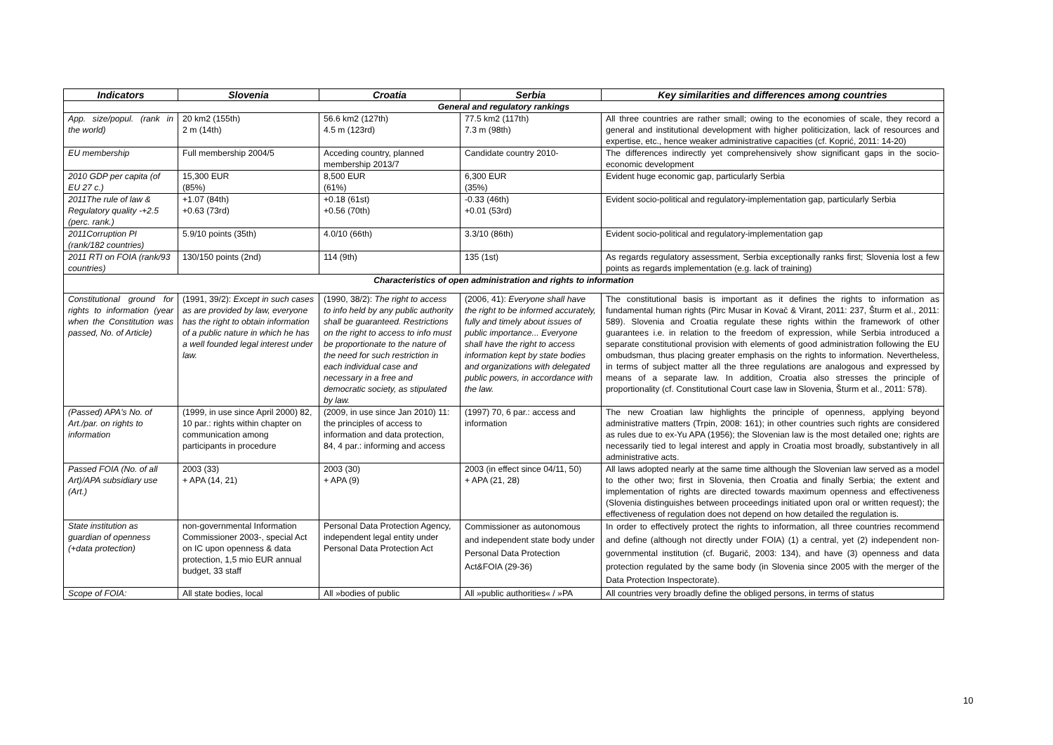| Indicators | Slovenia | Croatia | Serbia | Key similarities and differences among countries |
| --- | --- | --- | --- | --- |
| General and regulatory rankings | | | | |
| App. size/popul. (rank in the world) | 20 km2 (155th) 2 m (14th) | 56.6 km2 (127th) 4.5 m (123rd) | 77.5 km2 (117th) 7.3 m (98th) | All three countries are rather small; owing to the economies of scale, they record a general and institutional development with higher politicization, lack of resources and expertise, etc., hence weaker administrative capacities (cf. Koprić, 2011: 14-20) |
| EU membership | Full membership 2004/5 | Acceding country, planned membership 2013/7 | Candidate country 2010- | The differences indirectly yet comprehensively show significant gaps in the socio-economic development |
| 2010 GDP per capita (of EU 27 c.) | 15,300 EUR (85%) | 8,500 EUR (61%) | 6,300 EUR (35%) | Evident huge economic gap, particularly Serbia |
| 2011The rule of law & Regulatory quality -+2.5 (perc. rank.) | +1.07 (84th) +0.63 (73rd) | +0.18 (61st) +0.56 (70th) | -0.33 (46th) +0.01 (53rd) | Evident socio-political and regulatory-implementation gap, particularly Serbia |
| 2011Corruption PI (rank/182 countries) | 5.9/10 points (35th) | 4.0/10 (66th) | 3.3/10 (86th) | Evident socio-political and regulatory-implementation gap |
| 2011 RTI on FOIA (rank/93 countries) | 130/150 points (2nd) | 114 (9th) | 135 (1st) | As regards regulatory assessment, Serbia exceptionally ranks first; Slovenia lost a few points as regards implementation (e.g. lack of training) |
| Characteristics of open administration and rights to information | | | | |
| Constitutional ground for rights to information (year when the Constitution was passed, No. of Article) | (1991, 39/2): Except in such cases as are provided by law, everyone has the right to obtain information of a public nature in which he has a well founded legal interest under law. | (1990, 38/2): The right to access to info held by any public authority shall be guaranteed. Restrictions on the right to access to info must be proportionate to the nature of the need for such restriction in each individual case and necessary in a free and democratic society, as stipulated by law. | (2006, 41): Everyone shall have the right to be informed accurately, fully and timely about issues of public importance... Everyone shall have the right to access information kept by state bodies and organizations with delegated public powers, in accordance with the law. | The constitutional basis is important as it defines the rights to information as fundamental human rights (Pirc Musar in Kovač & Virant, 2011: 237, Šturm et al., 2011: 589). Slovenia and Croatia regulate these rights within the framework of other guarantees i.e. in relation to the freedom of expression, while Serbia introduced a separate constitutional provision with elements of good administration following the EU ombudsman, thus placing greater emphasis on the rights to information. Nevertheless, in terms of subject matter all the three regulations are analogous and expressed by means of a separate law. In addition, Croatia also stresses the principle of proportionality (cf. Constitutional Court case law in Slovenia, Šturm et al., 2011: 578). |
| (Passed) APA's No. of Art./par. on rights to information | (1999, in use since April 2000) 82, 10 par.: rights within chapter on communication among participants in procedure | (2009, in use since Jan 2010) 11: the principles of access to information and data protection, 84, 4 par.: informing and access | (1997) 70, 6 par.: access and information | The new Croatian law highlights the principle of openness, applying beyond administrative matters (Trpin, 2008: 161); in other countries such rights are considered as rules due to ex-Yu APA (1956); the Slovenian law is the most detailed one; rights are necessarily tied to legal interest and apply in Croatia most broadly, substantively in all administrative acts. |
| Passed FOIA (No. of all Art)/APA subsidiary use (Art.) | 2003 (33) + APA (14, 21) | 2003 (30) + APA (9) | 2003 (in effect since 04/11, 50) + APA (21, 28) | All laws adopted nearly at the same time although the Slovenian law served as a model to the other two; first in Slovenia, then Croatia and finally Serbia; the extent and implementation of rights are directed towards maximum openness and effectiveness (Slovenia distinguishes between proceedings initiated upon oral or written request); the effectiveness of regulation does not depend on how detailed the regulation is. |
| State institution as guardian of openness (+data protection) | non-governmental Information Commissioner 2003-, special Act on IC upon openness & data protection, 1,5 mio EUR annual budget, 33 staff | Personal Data Protection Agency, independent legal entity under Personal Data Protection Act | Commissioner as autonomous and independent state body under Personal Data Protection Act&FOIA (29-36) | In order to effectively protect the rights to information, all three countries recommend and define (although not directly under FOIA) (1) a central, yet (2) independent non-governmental institution (cf. Bugarič, 2003: 134), and have (3) openness and data protection regulated by the same body (in Slovenia since 2005 with the merger of the Data Protection Inspectorate). |
| Scope of FOIA: | All state bodies, local | All »bodies of public | All »public authorities« / »PA | All countries very broadly define the obliged persons, in terms of status |
10